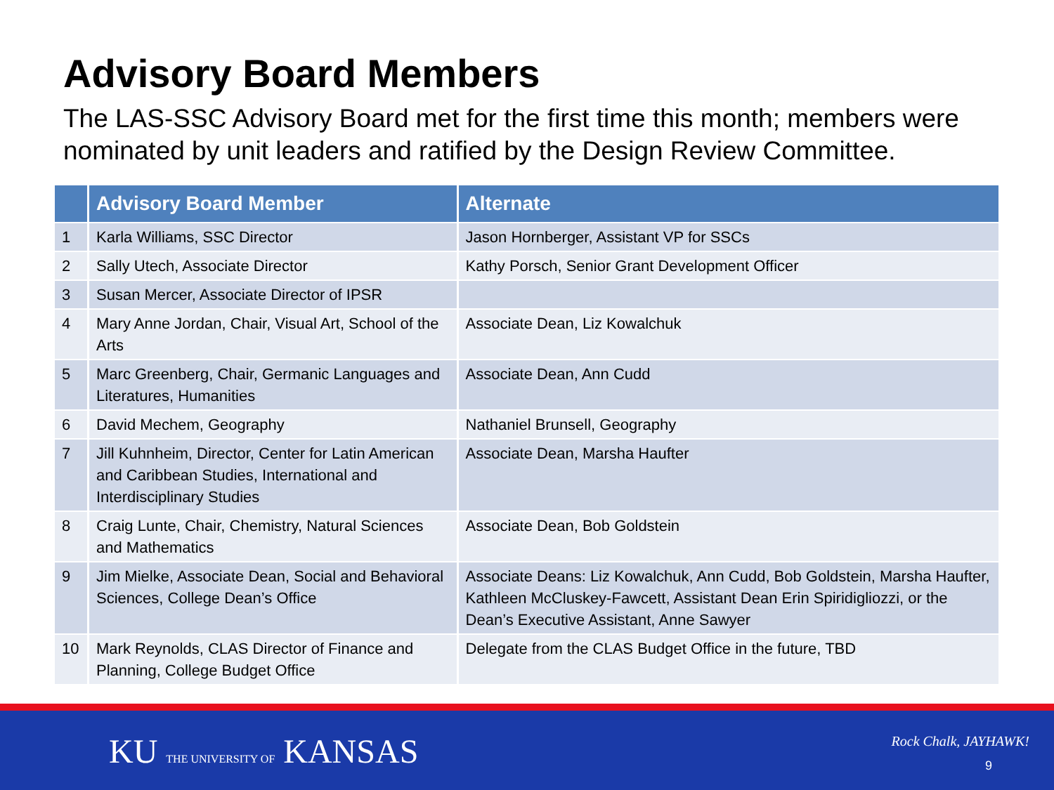Advisory Board Members
The LAS-SSC Advisory Board met for the first time this month; members were nominated by unit leaders and ratified by the Design Review Committee.
| | Advisory Board Member | Alternate |
| --- | --- | --- |
| 1 | Karla Williams, SSC Director | Jason Hornberger, Assistant VP for SSCs |
| 2 | Sally Utech, Associate Director | Kathy Porsch, Senior Grant Development Officer |
| 3 | Susan Mercer, Associate Director of IPSR | |
| 4 | Mary Anne Jordan, Chair, Visual Art, School of the Arts | Associate Dean, Liz Kowalchuk |
| 5 | Marc Greenberg, Chair, Germanic Languages and Literatures, Humanities | Associate Dean, Ann Cudd |
| 6 | David Mechem, Geography | Nathaniel Brunsell, Geography |
| 7 | Jill Kuhnheim, Director, Center for Latin American and Caribbean Studies, International and Interdisciplinary Studies | Associate Dean, Marsha Haufter |
| 8 | Craig Lunte, Chair, Chemistry, Natural Sciences and Mathematics | Associate Dean, Bob Goldstein |
| 9 | Jim Mielke, Associate Dean, Social and Behavioral Sciences, College Dean’s Office | Associate Deans: Liz Kowalchuk, Ann Cudd, Bob Goldstein, Marsha Haufter, Kathleen McCluskey-Fawcett, Assistant Dean Erin Spiridigliozzi, or the Dean’s Executive Assistant, Anne Sawyer |
| 10 | Mark Reynolds, CLAS Director of Finance and Planning, College Budget Office | Delegate from the CLAS Budget Office in the future, TBD |
KU THE UNIVERSITY OF KANSAS Rock Chalk, JAYHAWK!
9